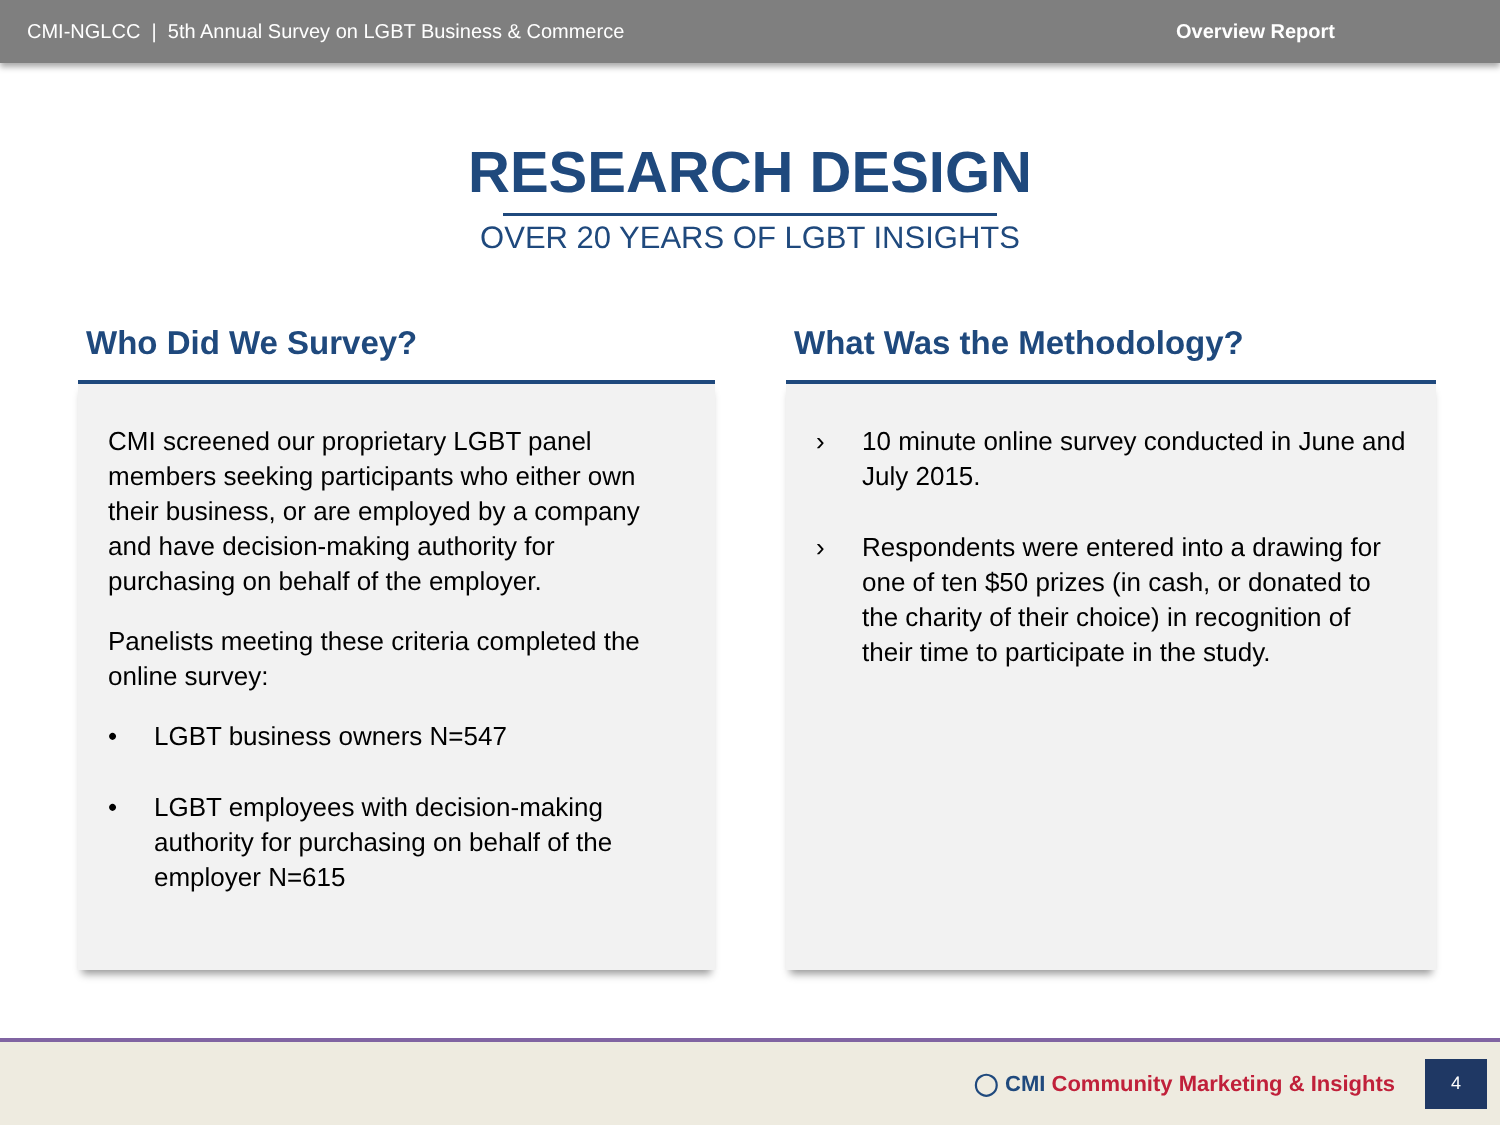CMI-NGLCC | 5th Annual Survey on LGBT Business & Commerce Overview Report
RESEARCH DESIGN
OVER 20 YEARS OF LGBT INSIGHTS
Who Did We Survey?
CMI screened our proprietary LGBT panel members seeking participants who either own their business, or are employed by a company and have decision-making authority for purchasing on behalf of the employer.
Panelists meeting these criteria completed the online survey:
• LGBT business owners N=547
• LGBT employees with decision-making authority for purchasing on behalf of the employer N=615
What Was the Methodology?
› 10 minute online survey conducted in June and July 2015.
› Respondents were entered into a drawing for one of ten $50 prizes (in cash, or donated to the charity of their choice) in recognition of their time to participate in the study.
◯ CMI Community Marketing & Insights
4